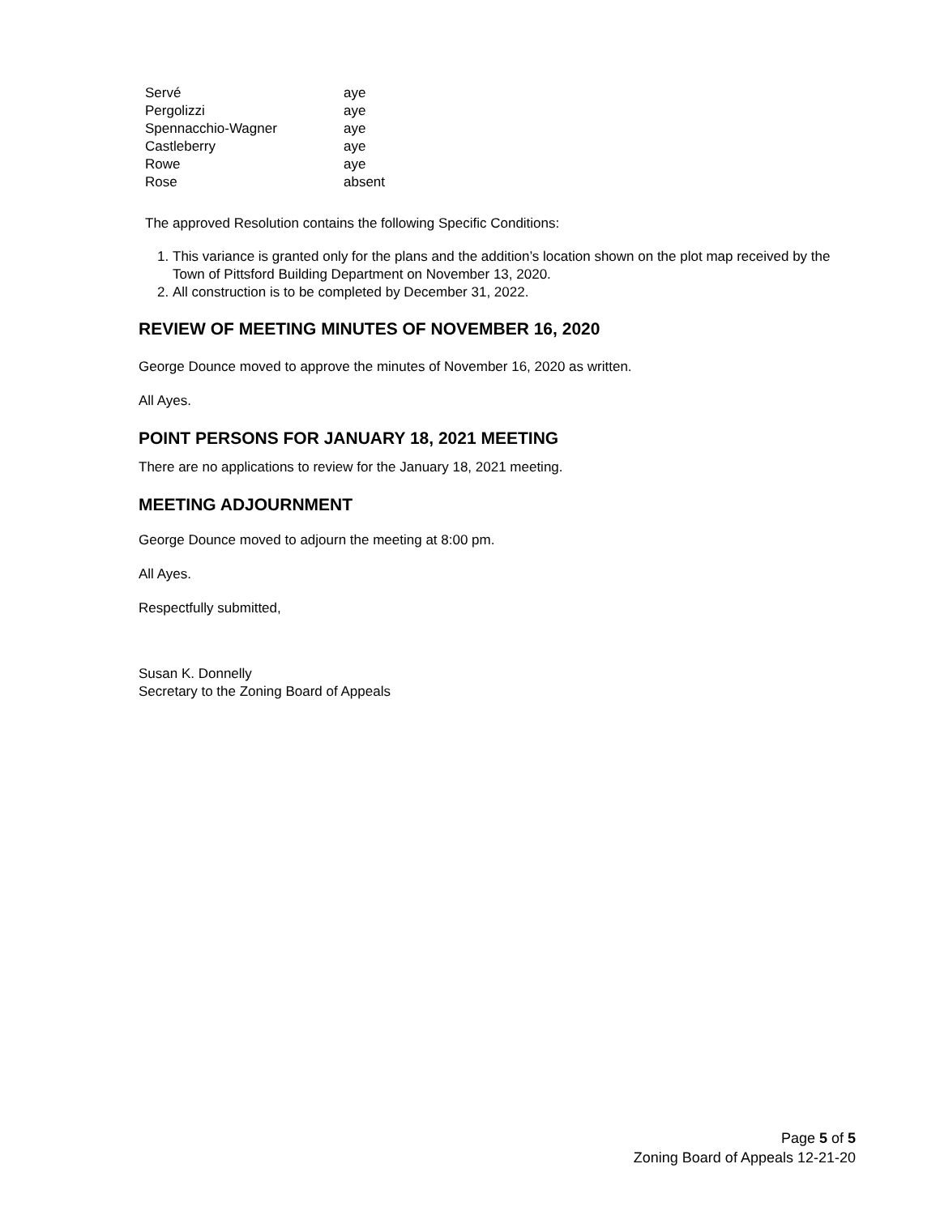| Servé | aye |
| Pergolizzi | aye |
| Spennacchio-Wagner | aye |
| Castleberry | aye |
| Rowe | aye |
| Rose | absent |
The approved Resolution contains the following Specific Conditions:
1. This variance is granted only for the plans and the addition’s location shown on the plot map received by the Town of Pittsford Building Department on November 13, 2020.
2. All construction is to be completed by December 31, 2022.
REVIEW OF MEETING MINUTES OF NOVEMBER 16, 2020
George Dounce moved to approve the minutes of November 16, 2020 as written.
All Ayes.
POINT PERSONS FOR JANUARY 18, 2021 MEETING
There are no applications to review for the January 18, 2021 meeting.
MEETING ADJOURNMENT
George Dounce moved to adjourn the meeting at 8:00 pm.
All Ayes.
Respectfully submitted,
Susan K. Donnelly
Secretary to the Zoning Board of Appeals
Page 5 of 5
Zoning Board of Appeals 12-21-20